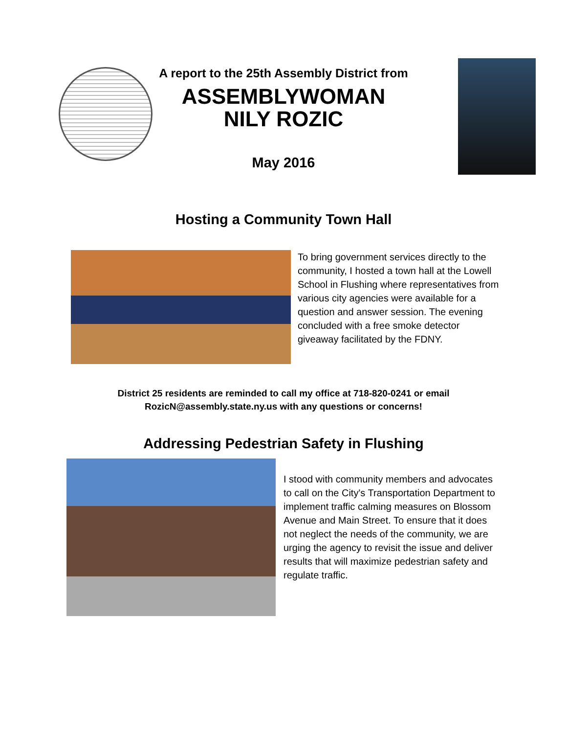A report to the 25th Assembly District from
ASSEMBLYWOMAN
NILY ROZIC
May 2016
Hosting a Community Town Hall
To bring government services directly to the community, I hosted a town hall at the Lowell School in Flushing where representatives from various city agencies were available for a question and answer session. The evening concluded with a free smoke detector giveaway facilitated by the FDNY.
District 25 residents are reminded to call my office at 718-820-0241 or email
RozicN@assembly.state.ny.us with any questions or concerns!
Addressing Pedestrian Safety in Flushing
I stood with community members and advocates to call on the City's Transportation Department to implement traffic calming measures on Blossom Avenue and Main Street. To ensure that it does not neglect the needs of the community, we are urging the agency to revisit the issue and deliver results that will maximize pedestrian safety and regulate traffic.